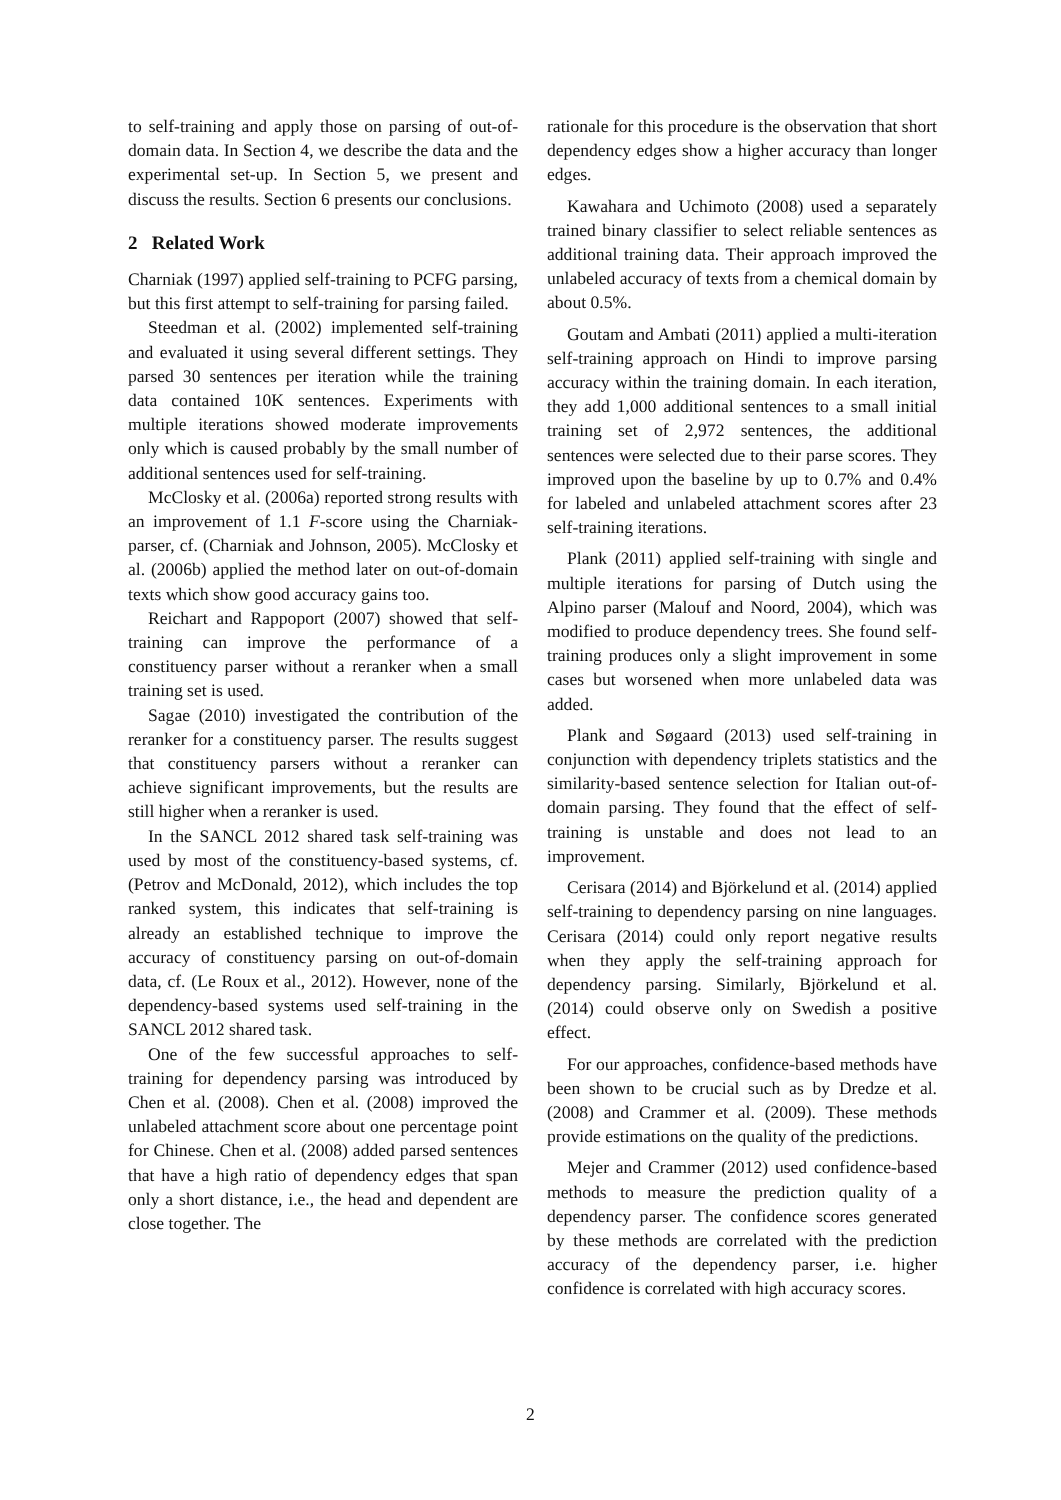to self-training and apply those on parsing of out-of-domain data. In Section 4, we describe the data and the experimental set-up. In Section 5, we present and discuss the results. Section 6 presents our conclusions.
2 Related Work
Charniak (1997) applied self-training to PCFG parsing, but this first attempt to self-training for parsing failed.
Steedman et al. (2002) implemented self-training and evaluated it using several different settings. They parsed 30 sentences per iteration while the training data contained 10K sentences. Experiments with multiple iterations showed moderate improvements only which is caused probably by the small number of additional sentences used for self-training.
McClosky et al. (2006a) reported strong results with an improvement of 1.1 F-score using the Charniak-parser, cf. (Charniak and Johnson, 2005). McClosky et al. (2006b) applied the method later on out-of-domain texts which show good accuracy gains too.
Reichart and Rappoport (2007) showed that self-training can improve the performance of a constituency parser without a reranker when a small training set is used.
Sagae (2010) investigated the contribution of the reranker for a constituency parser. The results suggest that constituency parsers without a reranker can achieve significant improvements, but the results are still higher when a reranker is used.
In the SANCL 2012 shared task self-training was used by most of the constituency-based systems, cf. (Petrov and McDonald, 2012), which includes the top ranked system, this indicates that self-training is already an established technique to improve the accuracy of constituency parsing on out-of-domain data, cf. (Le Roux et al., 2012). However, none of the dependency-based systems used self-training in the SANCL 2012 shared task.
One of the few successful approaches to self-training for dependency parsing was introduced by Chen et al. (2008). Chen et al. (2008) improved the unlabeled attachment score about one percentage point for Chinese. Chen et al. (2008) added parsed sentences that have a high ratio of dependency edges that span only a short distance, i.e., the head and dependent are close together. The
rationale for this procedure is the observation that short dependency edges show a higher accuracy than longer edges.
Kawahara and Uchimoto (2008) used a separately trained binary classifier to select reliable sentences as additional training data. Their approach improved the unlabeled accuracy of texts from a chemical domain by about 0.5%.
Goutam and Ambati (2011) applied a multi-iteration self-training approach on Hindi to improve parsing accuracy within the training domain. In each iteration, they add 1,000 additional sentences to a small initial training set of 2,972 sentences, the additional sentences were selected due to their parse scores. They improved upon the baseline by up to 0.7% and 0.4% for labeled and unlabeled attachment scores after 23 self-training iterations.
Plank (2011) applied self-training with single and multiple iterations for parsing of Dutch using the Alpino parser (Malouf and Noord, 2004), which was modified to produce dependency trees. She found self-training produces only a slight improvement in some cases but worsened when more unlabeled data was added.
Plank and Søgaard (2013) used self-training in conjunction with dependency triplets statistics and the similarity-based sentence selection for Italian out-of-domain parsing. They found that the effect of self-training is unstable and does not lead to an improvement.
Cerisara (2014) and Björkelund et al. (2014) applied self-training to dependency parsing on nine languages. Cerisara (2014) could only report negative results when they apply the self-training approach for dependency parsing. Similarly, Björkelund et al. (2014) could observe only on Swedish a positive effect.
For our approaches, confidence-based methods have been shown to be crucial such as by Dredze et al. (2008) and Crammer et al. (2009). These methods provide estimations on the quality of the predictions.
Mejer and Crammer (2012) used confidence-based methods to measure the prediction quality of a dependency parser. The confidence scores generated by these methods are correlated with the prediction accuracy of the dependency parser, i.e. higher confidence is correlated with high accuracy scores.
2